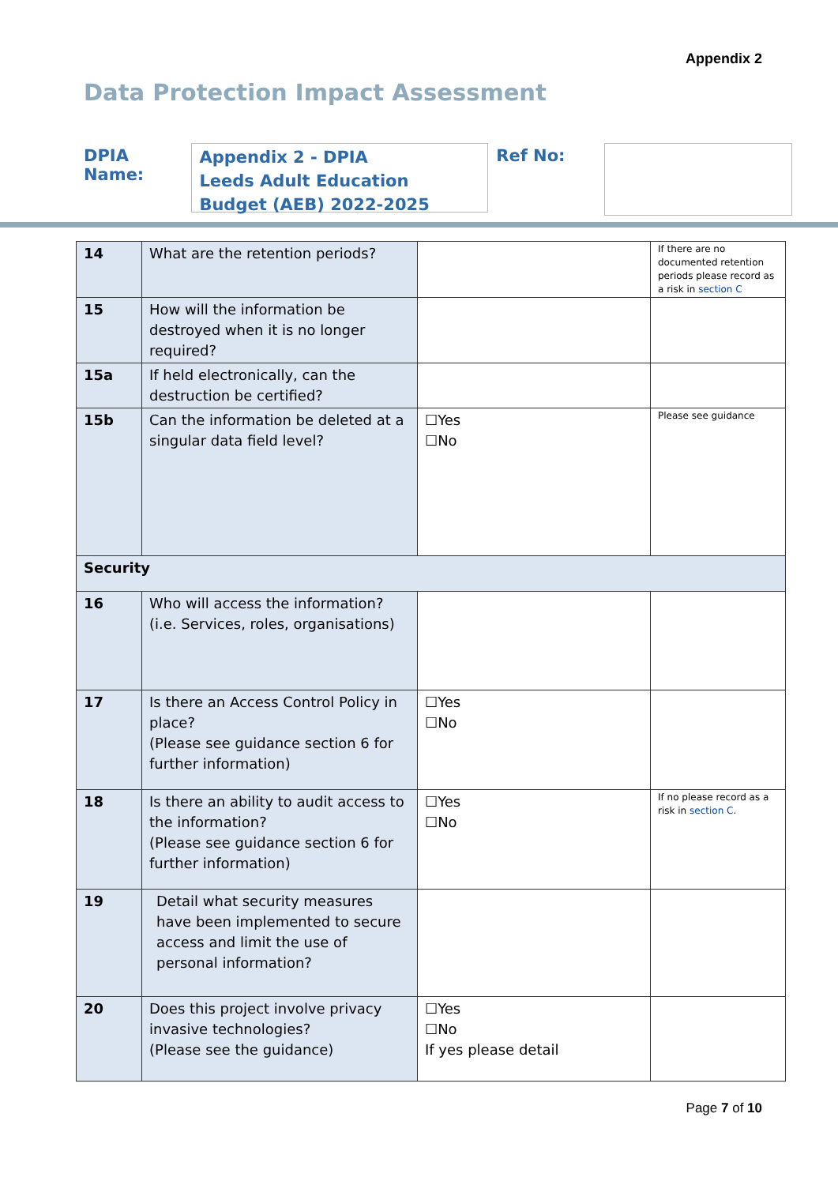Appendix 2
Data Protection Impact Assessment
DPIA Name:
Appendix 2 - DPIA
Leeds Adult Education Budget (AEB) 2022-2025
Ref No:
| 14 | What are the retention periods? | | If there are no documented retention periods please record as a risk in section C |
| 15 | How will the information be destroyed when it is no longer required? | | |
| 15a | If held electronically, can the destruction be certified? | | |
| 15b | Can the information be deleted at a singular data field level? | ☐Yes ☐No | Please see guidance |
| Security | | | |
| 16 | Who will access the information? (i.e. Services, roles, organisations) | | |
| 17 | Is there an Access Control Policy in place? (Please see guidance section 6 for further information) | ☐Yes ☐No | |
| 18 | Is there an ability to audit access to the information? (Please see guidance section 6 for further information) | ☐Yes ☐No | If no please record as a risk in section C . |
| 19 | Detail what security measures have been implemented to secure access and limit the use of personal information? | | |
| 20 | Does this project involve privacy invasive technologies? (Please see the guidance) | ☐Yes ☐No If yes please detail | |
Page 7 of 10